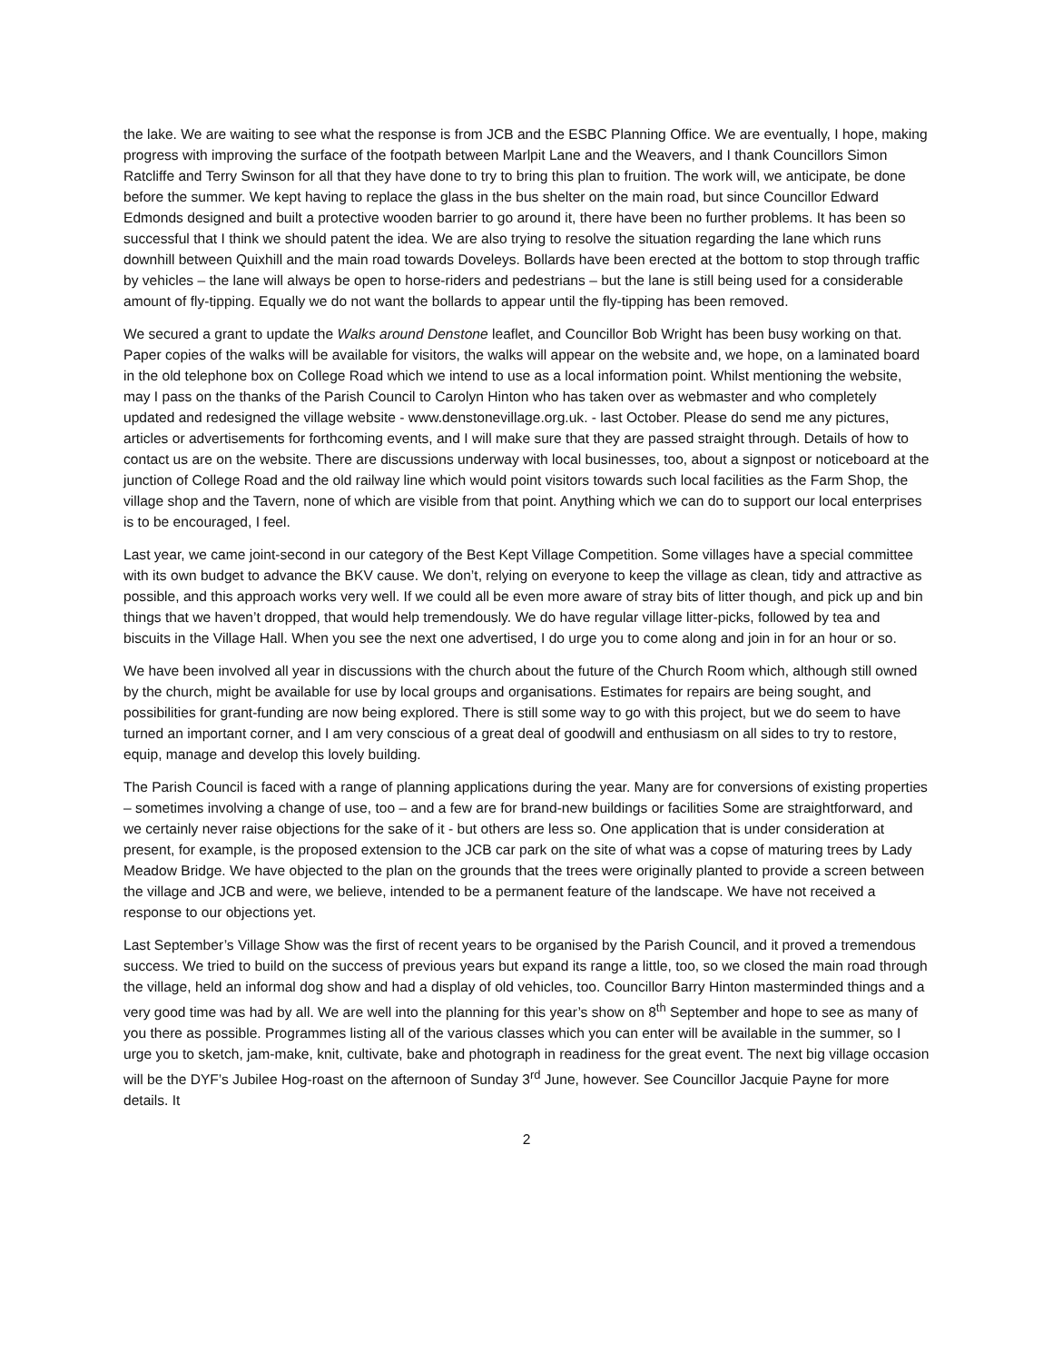the lake. We are waiting to see what the response is from JCB and the ESBC Planning Office. We are eventually, I hope, making progress with improving the surface of the footpath between Marlpit Lane and the Weavers, and I thank Councillors Simon Ratcliffe and Terry Swinson for all that they have done to try to bring this plan to fruition. The work will, we anticipate, be done before the summer. We kept having to replace the glass in the bus shelter on the main road, but since Councillor Edward Edmonds designed and built a protective wooden barrier to go around it, there have been no further problems. It has been so successful that I think we should patent the idea. We are also trying to resolve the situation regarding the lane which runs downhill between Quixhill and the main road towards Doveleys. Bollards have been erected at the bottom to stop through traffic by vehicles – the lane will always be open to horse-riders and pedestrians – but the lane is still being used for a considerable amount of fly-tipping. Equally we do not want the bollards to appear until the fly-tipping has been removed.
We secured a grant to update the Walks around Denstone leaflet, and Councillor Bob Wright has been busy working on that. Paper copies of the walks will be available for visitors, the walks will appear on the website and, we hope, on a laminated board in the old telephone box on College Road which we intend to use as a local information point. Whilst mentioning the website, may I pass on the thanks of the Parish Council to Carolyn Hinton who has taken over as webmaster and who completely updated and redesigned the village website - www.denstonevillage.org.uk. - last October. Please do send me any pictures, articles or advertisements for forthcoming events, and I will make sure that they are passed straight through. Details of how to contact us are on the website. There are discussions underway with local businesses, too, about a signpost or noticeboard at the junction of College Road and the old railway line which would point visitors towards such local facilities as the Farm Shop, the village shop and the Tavern, none of which are visible from that point. Anything which we can do to support our local enterprises is to be encouraged, I feel.
Last year, we came joint-second in our category of the Best Kept Village Competition. Some villages have a special committee with its own budget to advance the BKV cause. We don’t, relying on everyone to keep the village as clean, tidy and attractive as possible, and this approach works very well. If we could all be even more aware of stray bits of litter though, and pick up and bin things that we haven’t dropped, that would help tremendously. We do have regular village litter-picks, followed by tea and biscuits in the Village Hall. When you see the next one advertised, I do urge you to come along and join in for an hour or so.
We have been involved all year in discussions with the church about the future of the Church Room which, although still owned by the church, might be available for use by local groups and organisations. Estimates for repairs are being sought, and possibilities for grant-funding are now being explored. There is still some way to go with this project, but we do seem to have turned an important corner, and I am very conscious of a great deal of goodwill and enthusiasm on all sides to try to restore, equip, manage and develop this lovely building.
The Parish Council is faced with a range of planning applications during the year. Many are for conversions of existing properties – sometimes involving a change of use, too – and a few are for brand-new buildings or facilities Some are straightforward, and we certainly never raise objections for the sake of it - but others are less so. One application that is under consideration at present, for example, is the proposed extension to the JCB car park on the site of what was a copse of maturing trees by Lady Meadow Bridge. We have objected to the plan on the grounds that the trees were originally planted to provide a screen between the village and JCB and were, we believe, intended to be a permanent feature of the landscape. We have not received a response to our objections yet.
Last September’s Village Show was the first of recent years to be organised by the Parish Council, and it proved a tremendous success. We tried to build on the success of previous years but expand its range a little, too, so we closed the main road through the village, held an informal dog show and had a display of old vehicles, too. Councillor Barry Hinton masterminded things and a very good time was had by all. We are well into the planning for this year’s show on 8<sup>th</sup> September and hope to see as many of you there as possible. Programmes listing all of the various classes which you can enter will be available in the summer, so I urge you to sketch, jam-make, knit, cultivate, bake and photograph in readiness for the great event. The next big village occasion will be the DYF’s Jubilee Hog-roast on the afternoon of Sunday 3<sup>rd</sup> June, however. See Councillor Jacquie Payne for more details. It
2